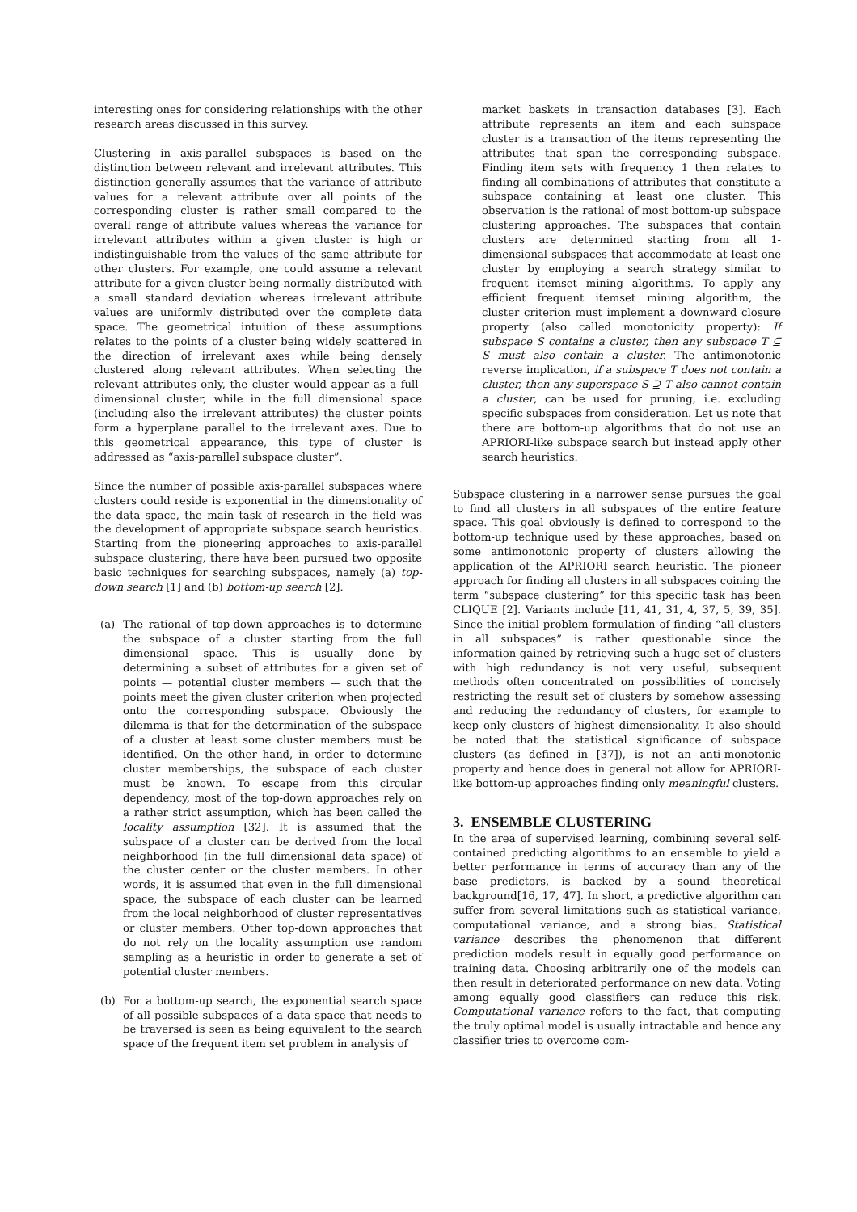interesting ones for considering relationships with the other research areas discussed in this survey.
Clustering in axis-parallel subspaces is based on the distinction between relevant and irrelevant attributes. This distinction generally assumes that the variance of attribute values for a relevant attribute over all points of the corresponding cluster is rather small compared to the overall range of attribute values whereas the variance for irrelevant attributes within a given cluster is high or indistinguishable from the values of the same attribute for other clusters. For example, one could assume a relevant attribute for a given cluster being normally distributed with a small standard deviation whereas irrelevant attribute values are uniformly distributed over the complete data space. The geometrical intuition of these assumptions relates to the points of a cluster being widely scattered in the direction of irrelevant axes while being densely clustered along relevant attributes. When selecting the relevant attributes only, the cluster would appear as a full-dimensional cluster, while in the full dimensional space (including also the irrelevant attributes) the cluster points form a hyperplane parallel to the irrelevant axes. Due to this geometrical appearance, this type of cluster is addressed as “axis-parallel subspace cluster”.
Since the number of possible axis-parallel subspaces where clusters could reside is exponential in the dimensionality of the data space, the main task of research in the field was the development of appropriate subspace search heuristics. Starting from the pioneering approaches to axis-parallel subspace clustering, there have been pursued two opposite basic techniques for searching subspaces, namely (a) top-down search [1] and (b) bottom-up search [2].
(a) The rational of top-down approaches is to determine the subspace of a cluster starting from the full dimensional space. This is usually done by determining a subset of attributes for a given set of points — potential cluster members — such that the points meet the given cluster criterion when projected onto the corresponding subspace. Obviously the dilemma is that for the determination of the subspace of a cluster at least some cluster members must be identified. On the other hand, in order to determine cluster memberships, the subspace of each cluster must be known. To escape from this circular dependency, most of the top-down approaches rely on a rather strict assumption, which has been called the locality assumption [32]. It is assumed that the subspace of a cluster can be derived from the local neighborhood (in the full dimensional data space) of the cluster center or the cluster members. In other words, it is assumed that even in the full dimensional space, the subspace of each cluster can be learned from the local neighborhood of cluster representatives or cluster members. Other top-down approaches that do not rely on the locality assumption use random sampling as a heuristic in order to generate a set of potential cluster members.
(b) For a bottom-up search, the exponential search space of all possible subspaces of a data space that needs to be traversed is seen as being equivalent to the search space of the frequent item set problem in analysis of
market baskets in transaction databases [3]. Each attribute represents an item and each subspace cluster is a transaction of the items representing the attributes that span the corresponding subspace. Finding item sets with frequency 1 then relates to finding all combinations of attributes that constitute a subspace containing at least one cluster. This observation is the rational of most bottom-up subspace clustering approaches. The subspaces that contain clusters are determined starting from all 1-dimensional subspaces that accommodate at least one cluster by employing a search strategy similar to frequent itemset mining algorithms. To apply any efficient frequent itemset mining algorithm, the cluster criterion must implement a downward closure property (also called monotonicity property): If subspace S contains a cluster, then any subspace T ⊆ S must also contain a cluster. The antimonotonic reverse implication, if a subspace T does not contain a cluster, then any superspace S ⊇ T also cannot contain a cluster, can be used for pruning, i.e. excluding specific subspaces from consideration. Let us note that there are bottom-up algorithms that do not use an APRIORI-like subspace search but instead apply other search heuristics.
Subspace clustering in a narrower sense pursues the goal to find all clusters in all subspaces of the entire feature space. This goal obviously is defined to correspond to the bottom-up technique used by these approaches, based on some antimonotonic property of clusters allowing the application of the APRIORI search heuristic. The pioneer approach for finding all clusters in all subspaces coining the term “subspace clustering” for this specific task has been CLIQUE [2]. Variants include [11, 41, 31, 4, 37, 5, 39, 35]. Since the initial problem formulation of finding “all clusters in all subspaces” is rather questionable since the information gained by retrieving such a huge set of clusters with high redundancy is not very useful, subsequent methods often concentrated on possibilities of concisely restricting the result set of clusters by somehow assessing and reducing the redundancy of clusters, for example to keep only clusters of highest dimensionality. It also should be noted that the statistical significance of subspace clusters (as defined in [37]), is not an anti-monotonic property and hence does in general not allow for APRIORI-like bottom-up approaches finding only meaningful clusters.
3. ENSEMBLE CLUSTERING
In the area of supervised learning, combining several self-contained predicting algorithms to an ensemble to yield a better performance in terms of accuracy than any of the base predictors, is backed by a sound theoretical background[16, 17, 47]. In short, a predictive algorithm can suffer from several limitations such as statistical variance, computational variance, and a strong bias. Statistical variance describes the phenomenon that different prediction models result in equally good performance on training data. Choosing arbitrarily one of the models can then result in deteriorated performance on new data. Voting among equally good classifiers can reduce this risk. Computational variance refers to the fact, that computing the truly optimal model is usually intractable and hence any classifier tries to overcome com-